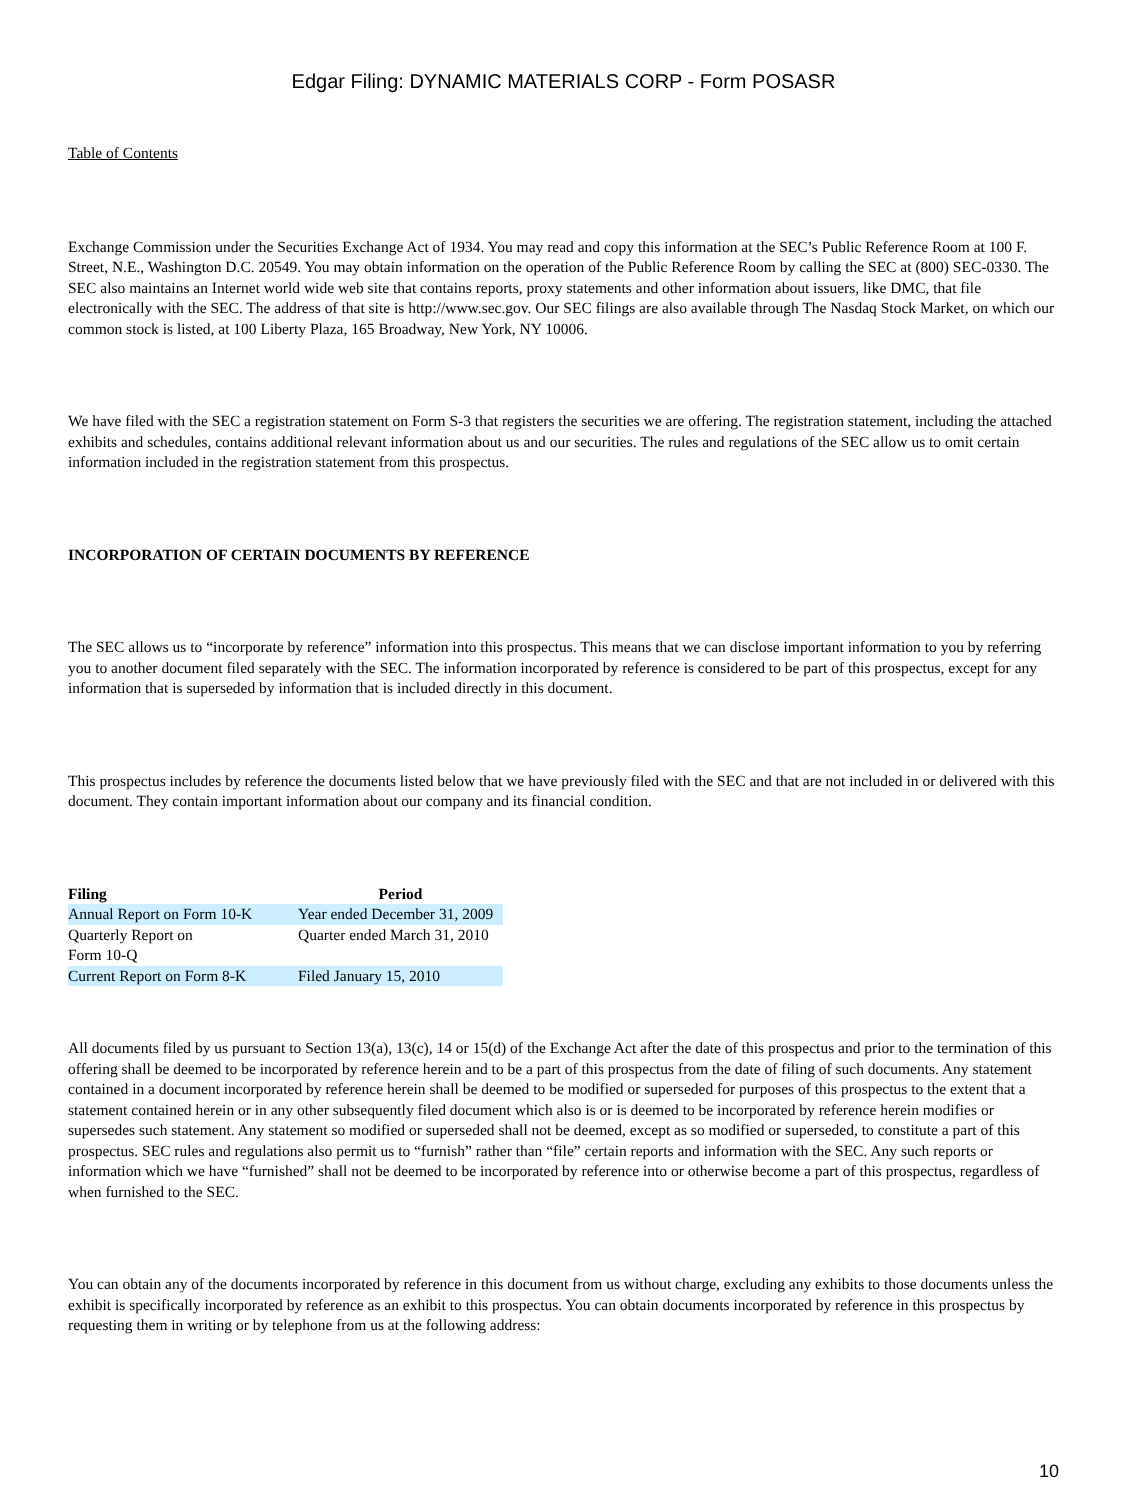Edgar Filing: DYNAMIC MATERIALS CORP - Form POSASR
Table of Contents
Exchange Commission under the Securities Exchange Act of 1934. You may read and copy this information at the SEC’s Public Reference Room at 100 F. Street, N.E., Washington D.C. 20549. You may obtain information on the operation of the Public Reference Room by calling the SEC at (800) SEC-0330. The SEC also maintains an Internet world wide web site that contains reports, proxy statements and other information about issuers, like DMC, that file electronically with the SEC. The address of that site is http://www.sec.gov. Our SEC filings are also available through The Nasdaq Stock Market, on which our common stock is listed, at 100 Liberty Plaza, 165 Broadway, New York, NY 10006.
We have filed with the SEC a registration statement on Form S-3 that registers the securities we are offering. The registration statement, including the attached exhibits and schedules, contains additional relevant information about us and our securities. The rules and regulations of the SEC allow us to omit certain information included in the registration statement from this prospectus.
INCORPORATION OF CERTAIN DOCUMENTS BY REFERENCE
The SEC allows us to “incorporate by reference” information into this prospectus. This means that we can disclose important information to you by referring you to another document filed separately with the SEC. The information incorporated by reference is considered to be part of this prospectus, except for any information that is superseded by information that is included directly in this document.
This prospectus includes by reference the documents listed below that we have previously filed with the SEC and that are not included in or delivered with this document. They contain important information about our company and its financial condition.
| Filing | Period |
| --- | --- |
| Annual Report on Form 10-K | Year ended December 31, 2009 |
| Quarterly Report on Form 10-Q | Quarter ended March 31, 2010 |
| Current Report on Form 8-K | Filed January 15, 2010 |
All documents filed by us pursuant to Section 13(a), 13(c), 14 or 15(d) of the Exchange Act after the date of this prospectus and prior to the termination of this offering shall be deemed to be incorporated by reference herein and to be a part of this prospectus from the date of filing of such documents. Any statement contained in a document incorporated by reference herein shall be deemed to be modified or superseded for purposes of this prospectus to the extent that a statement contained herein or in any other subsequently filed document which also is or is deemed to be incorporated by reference herein modifies or supersedes such statement. Any statement so modified or superseded shall not be deemed, except as so modified or superseded, to constitute a part of this prospectus. SEC rules and regulations also permit us to “furnish” rather than “file” certain reports and information with the SEC. Any such reports or information which we have “furnished” shall not be deemed to be incorporated by reference into or otherwise become a part of this prospectus, regardless of when furnished to the SEC.
You can obtain any of the documents incorporated by reference in this document from us without charge, excluding any exhibits to those documents unless the exhibit is specifically incorporated by reference as an exhibit to this prospectus. You can obtain documents incorporated by reference in this prospectus by requesting them in writing or by telephone from us at the following address:
10